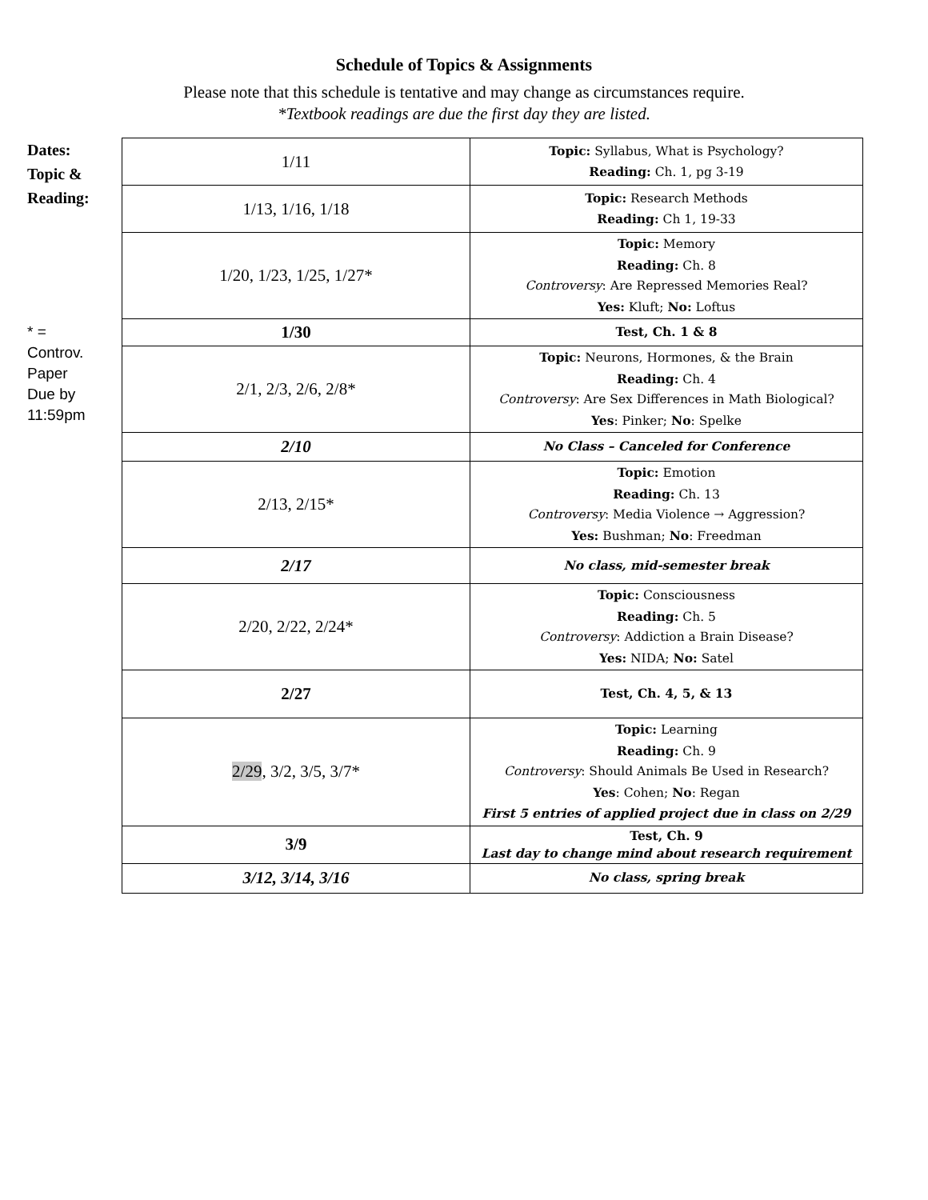Schedule of Topics & Assignments
Please note that this schedule is tentative and may change as circumstances require.
*Textbook readings are due the first day they are listed.
Dates:
Topic &
Reading:
* =
Controv.
Paper
Due by
11:59pm
| 1/11 | Topic: Syllabus, What is Psychology? Reading: Ch. 1, pg 3-19 |
| 1/13, 1/16, 1/18 | Topic: Research Methods Reading: Ch 1, 19-33 |
| 1/20, 1/23, 1/25, 1/27* | Topic: Memory Reading: Ch. 8 Controversy : Are Repressed Memories Real? Yes: Kluft; No: Loftus |
| 1/30 | Test, Ch. 1 & 8 |
| 2/1, 2/3, 2/6, 2/8* | Topic: Neurons, Hormones, & the Brain Reading: Ch. 4 Controversy : Are Sex Differences in Math Biological? Yes : Pinker; No : Spelke |
| 2/10 | No Class – Canceled for Conference |
| 2/13, 2/15* | Topic: Emotion Reading: Ch. 13 Controversy : Media Violence → Aggression? Yes: Bushman; No : Freedman |
| 2/17 | No class, mid-semester break |
| 2/20, 2/22, 2/24* | Topic: Consciousness Reading: Ch. 5 Controversy : Addiction a Brain Disease? Yes: NIDA; No: Satel |
| 2/27 | Test, Ch. 4, 5, & 13 |
| 2/29 , 3/2, 3/5, 3/7* | Topic: Learning Reading: Ch. 9 Controversy : Should Animals Be Used in Research? Yes : Cohen; No : Regan First 5 entries of applied project due in class on 2/29 |
| 3/9 | Test, Ch. 9 Last day to change mind about research requirement |
| 3/12, 3/14, 3/16 | No class, spring break |